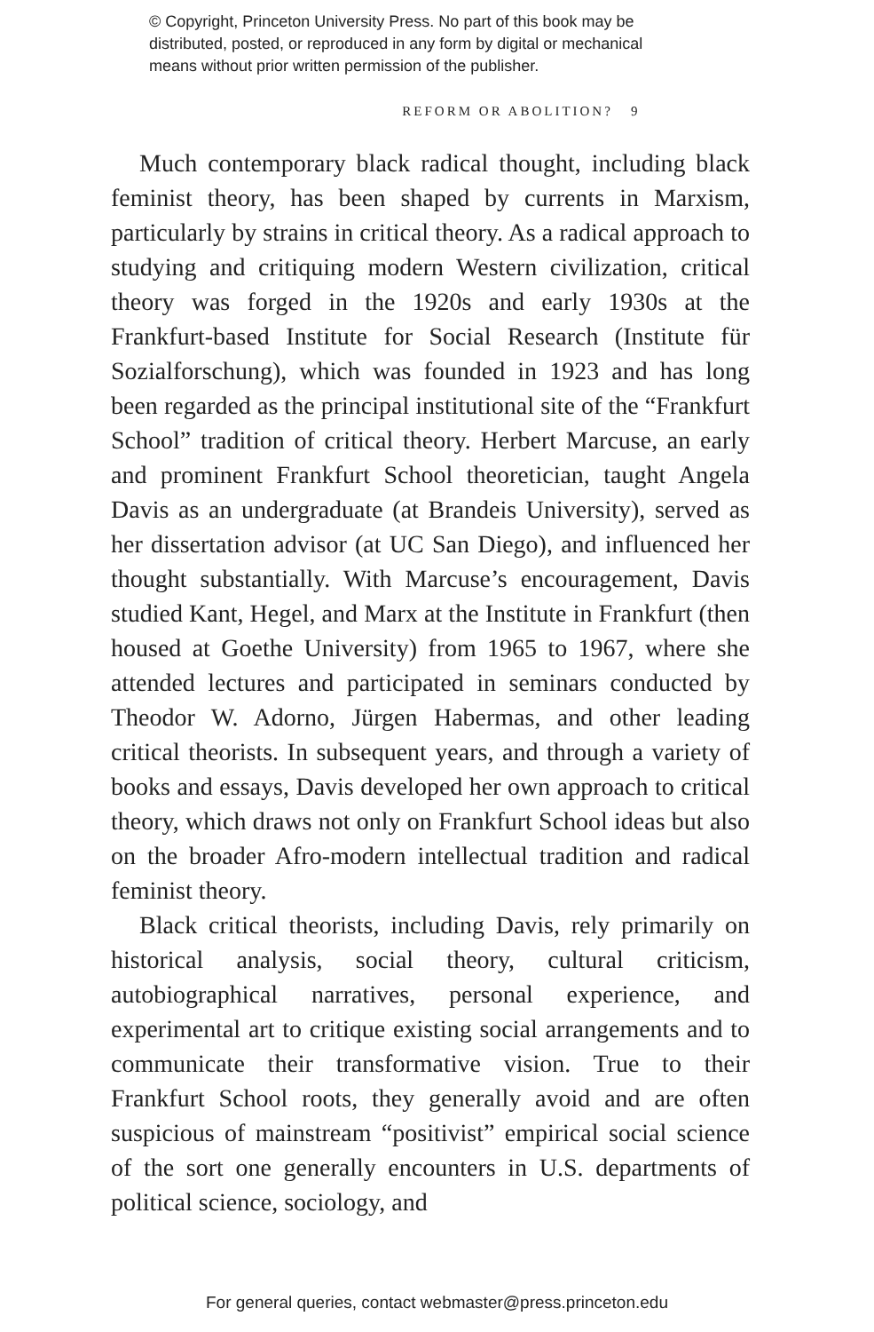© Copyright, Princeton University Press. No part of this book may be
distributed, posted, or reproduced in any form by digital or mechanical
means without prior written permission of the publisher.
REFORM OR ABOLITION? 9
Much contemporary black radical thought, including black feminist theory, has been shaped by currents in Marxism, particularly by strains in critical theory. As a radical approach to studying and critiquing modern Western civilization, critical theory was forged in the 1920s and early 1930s at the Frankfurt-based Institute for Social Research (Institute für Sozialforschung), which was founded in 1923 and has long been regarded as the principal institutional site of the “Frankfurt School” tradition of critical theory. Herbert Marcuse, an early and prominent Frankfurt School theoretician, taught Angela Davis as an undergraduate (at Brandeis University), served as her dissertation advisor (at UC San Diego), and influenced her thought substantially. With Marcuse’s encouragement, Davis studied Kant, Hegel, and Marx at the Institute in Frankfurt (then housed at Goethe University) from 1965 to 1967, where she attended lectures and participated in seminars conducted by Theodor W. Adorno, Jürgen Habermas, and other leading critical theorists. In subsequent years, and through a variety of books and essays, Davis developed her own approach to critical theory, which draws not only on Frankfurt School ideas but also on the broader Afro-modern intellectual tradition and radical feminist theory.
Black critical theorists, including Davis, rely primarily on historical analysis, social theory, cultural criticism, autobiographical narratives, personal experience, and experimental art to critique existing social arrangements and to communicate their transformative vision. True to their Frankfurt School roots, they generally avoid and are often suspicious of mainstream “positivist” empirical social science of the sort one generally encounters in U.S. departments of political science, sociology, and
For general queries, contact webmaster@press.princeton.edu